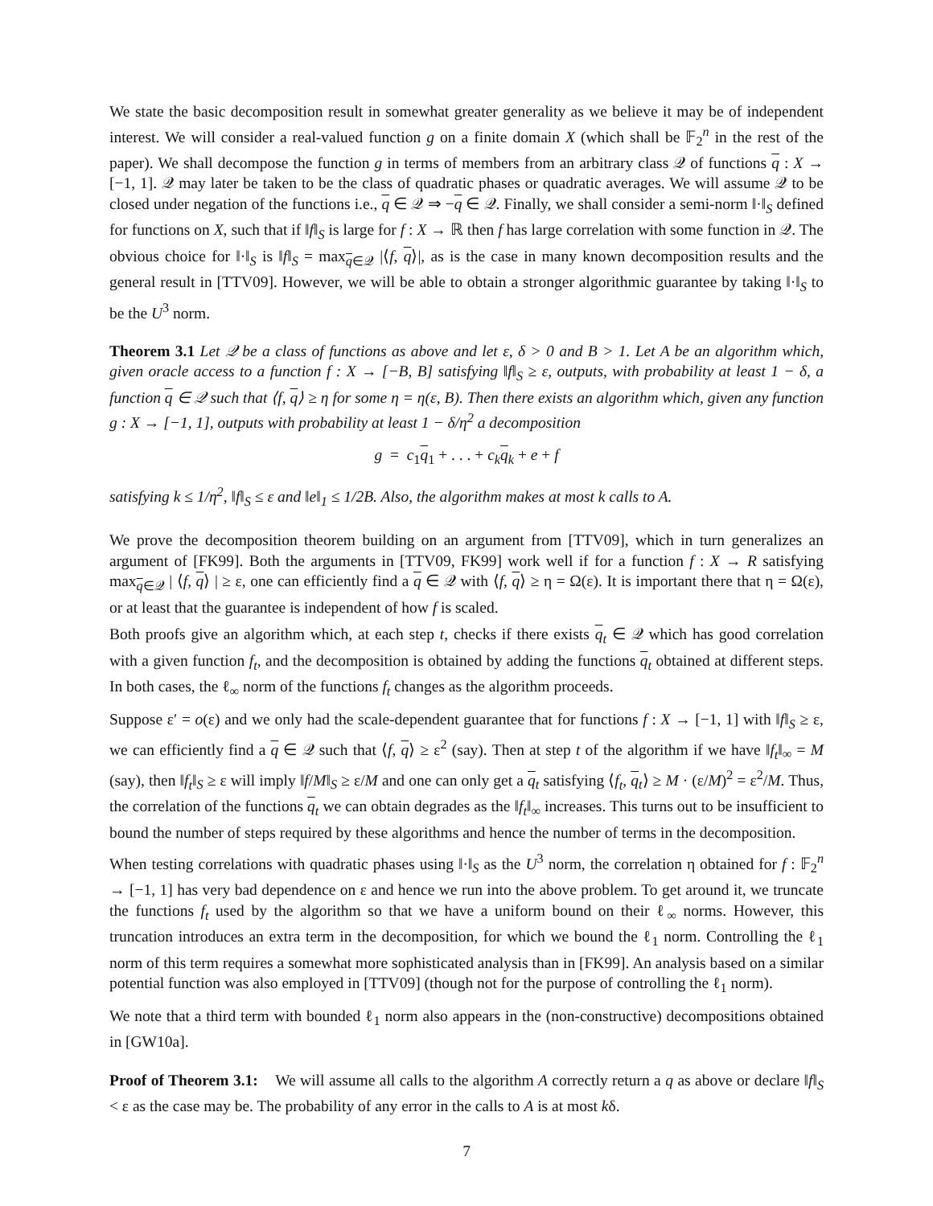We state the basic decomposition result in somewhat greater generality as we believe it may be of independent interest. We will consider a real-valued function g on a finite domain X (which shall be 𝔽<sub>2</sub><sup>n</sup> in the rest of the paper). We shall decompose the function g in terms of members from an arbitrary class 𝒬 of functions q : X → [−1, 1]. 𝒬 may later be taken to be the class of quadratic phases or quadratic averages. We will assume 𝒬 to be closed under negation of the functions i.e., q ∈ 𝒬 ⇒ −q ∈ 𝒬. Finally, we shall consider a semi-norm ‖·‖<sub>S</sub> defined for functions on X, such that if ‖f‖<sub>S</sub> is large for f : X → ℝ then f has large correlation with some function in 𝒬. The obvious choice for ‖·‖<sub>S</sub> is ‖f‖<sub>S</sub> = max<sub>q∈𝒬</sub> |⟨f, q⟩|, as is the case in many known decomposition results and the general result in [TTV09]. However, we will be able to obtain a stronger algorithmic guarantee by taking ‖·‖<sub>S</sub> to be the U<sup>3</sup> norm.
Theorem 3.1 Let 𝒬 be a class of functions as above and let ε, δ > 0 and B > 1. Let A be an algorithm which, given oracle access to a function f : X → [−B, B] satisfying ‖f‖<sub>S</sub> ≥ ε, outputs, with probability at least 1 − δ, a function q ∈ 𝒬 such that ⟨f, q⟩ ≥ η for some η = η(ε, B). Then there exists an algorithm which, given any function g : X → [−1, 1], outputs with probability at least 1 − δ/η<sup>2</sup> a decomposition
g = c<sub>1</sub>q<sub>1</sub> + . . . + c<sub>k</sub> q<sub>k</sub> + e + f
satisfying k ≤ 1/η<sup>2</sup>, ‖f‖<sub>S</sub> ≤ ε and ‖e‖<sub>1</sub> ≤ 1/2B. Also, the algorithm makes at most k calls to A.
We prove the decomposition theorem building on an argument from [TTV09], which in turn generalizes an argument of [FK99]. Both the arguments in [TTV09, FK99] work well if for a function f : X → R satisfying max<sub>q∈𝒬</sub> | ⟨f, q⟩ | ≥ ε, one can efficiently find a q ∈ 𝒬 with ⟨f, q⟩ ≥ η = Ω(ε). It is important there that η = Ω(ε), or at least that the guarantee is independent of how f is scaled.
Both proofs give an algorithm which, at each step t, checks if there exists q<sub>t</sub> ∈ 𝒬 which has good correlation with a given function f<sub>t</sub>, and the decomposition is obtained by adding the functions q<sub>t</sub> obtained at different steps. In both cases, the ℓ<sub>∞</sub> norm of the functions f<sub>t</sub> changes as the algorithm proceeds.
Suppose ε′ = o(ε) and we only had the scale-dependent guarantee that for functions f : X → [−1, 1] with ‖f‖<sub>S</sub> ≥ ε, we can efficiently find a q ∈ 𝒬 such that ⟨f, q⟩ ≥ ε<sup>2</sup> (say). Then at step t of the algorithm if we have ‖f<sub>t</sub>‖<sub>∞</sub> = M (say), then ‖f<sub>t</sub>‖<sub>S</sub> ≥ ε will imply ‖f/M‖<sub>S</sub> ≥ ε/M and one can only get a q<sub>t</sub> satisfying ⟨f<sub>t</sub>, q<sub>t</sub>⟩ ≥ M · (ε/M)<sup>2</sup> = ε<sup>2</sup>/M. Thus, the correlation of the functions q<sub>t</sub> we can obtain degrades as the ‖f<sub>t</sub>‖<sub>∞</sub> increases. This turns out to be insufficient to bound the number of steps required by these algorithms and hence the number of terms in the decomposition.
When testing correlations with quadratic phases using ‖·‖<sub>S</sub> as the U<sup>3</sup> norm, the correlation η obtained for f : 𝔽<sub>2</sub><sup>n</sup> → [−1, 1] has very bad dependence on ε and hence we run into the above problem. To get around it, we truncate the functions f<sub>t</sub> used by the algorithm so that we have a uniform bound on their ℓ<sub>∞</sub> norms. However, this truncation introduces an extra term in the decomposition, for which we bound the ℓ<sub>1</sub> norm. Controlling the ℓ<sub>1</sub> norm of this term requires a somewhat more sophisticated analysis than in [FK99]. An analysis based on a similar potential function was also employed in [TTV09] (though not for the purpose of controlling the ℓ<sub>1</sub> norm).
We note that a third term with bounded ℓ<sub>1</sub> norm also appears in the (non-constructive) decompositions obtained in [GW10a].
Proof of Theorem 3.1: We will assume all calls to the algorithm A correctly return a q as above or declare ‖f‖<sub>S</sub> < ε as the case may be. The probability of any error in the calls to A is at most kδ.
7